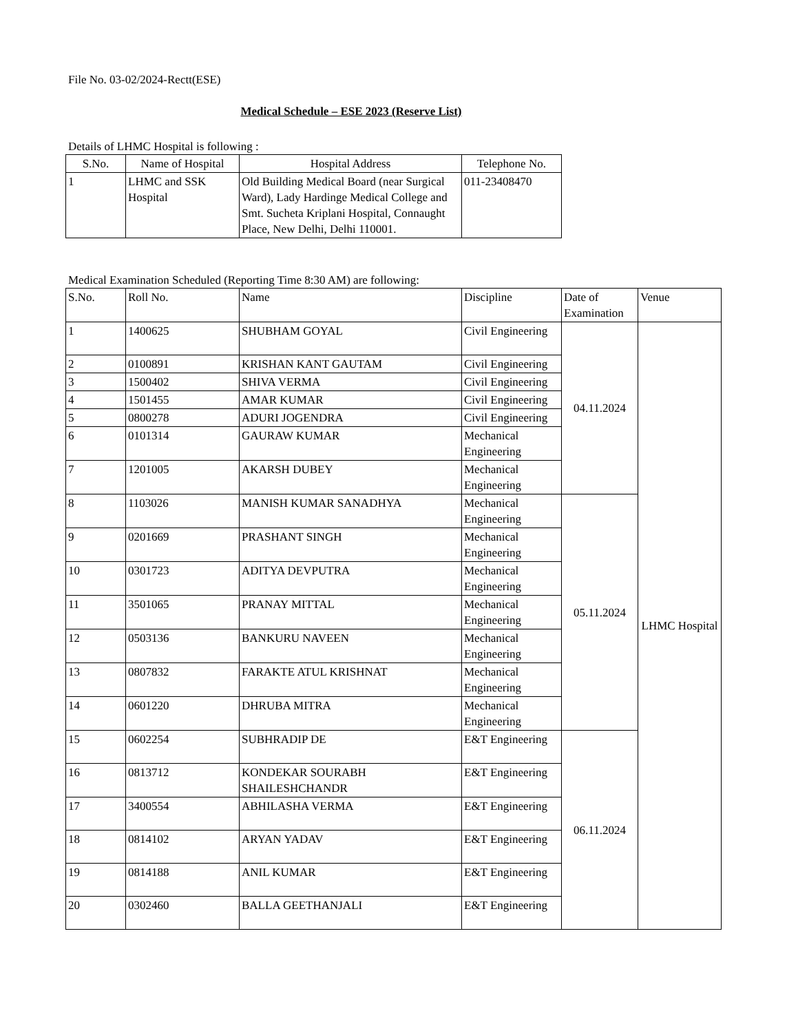File No. 03-02/2024-Rectt(ESE)
Medical Schedule – ESE 2023 (Reserve List)
Details of LHMC Hospital is following :
| S.No. | Name of Hospital | Hospital Address | Telephone No. |
| --- | --- | --- | --- |
| 1 | LHMC and SSK Hospital | Old Building Medical Board (near Surgical Ward), Lady Hardinge Medical College and Smt. Sucheta Kriplani Hospital, Connaught Place, New Delhi, Delhi 110001. | 011-23408470 |
Medical Examination Scheduled (Reporting Time 8:30 AM) are following:
| S.No. | Roll No. | Name | Discipline | Date of Examination | Venue |
| --- | --- | --- | --- | --- | --- |
| 1 | 1400625 | SHUBHAM GOYAL | Civil Engineering | 04.11.2024 | LHMC Hospital |
| 2 | 0100891 | KRISHAN KANT GAUTAM | Civil Engineering | | |
| 3 | 1500402 | SHIVA VERMA | Civil Engineering | | |
| 4 | 1501455 | AMAR KUMAR | Civil Engineering | | |
| 5 | 0800278 | ADURI JOGENDRA | Civil Engineering | | |
| 6 | 0101314 | GAURAW KUMAR | Mechanical Engineering | | |
| 7 | 1201005 | AKARSH DUBEY | Mechanical Engineering | | |
| 8 | 1103026 | MANISH KUMAR SANADHYA | Mechanical Engineering | 05.11.2024 | |
| 9 | 0201669 | PRASHANT SINGH | Mechanical Engineering | | |
| 10 | 0301723 | ADITYA DEVPUTRA | Mechanical Engineering | | |
| 11 | 3501065 | PRANAY MITTAL | Mechanical Engineering | | |
| 12 | 0503136 | BANKURU NAVEEN | Mechanical Engineering | | |
| 13 | 0807832 | FARAKTE ATUL KRISHNAT | Mechanical Engineering | | |
| 14 | 0601220 | DHRUBA MITRA | Mechanical Engineering | | |
| 15 | 0602254 | SUBHRADIP DE | E&T Engineering | 06.11.2024 | |
| 16 | 0813712 | KONDEKAR SOURABH SHAILESHCHANDR | E&T Engineering | | |
| 17 | 3400554 | ABHILASHA VERMA | E&T Engineering | | |
| 18 | 0814102 | ARYAN YADAV | E&T Engineering | | |
| 19 | 0814188 | ANIL KUMAR | E&T Engineering | | |
| 20 | 0302460 | BALLA GEETHANJALI | E&T Engineering | | |